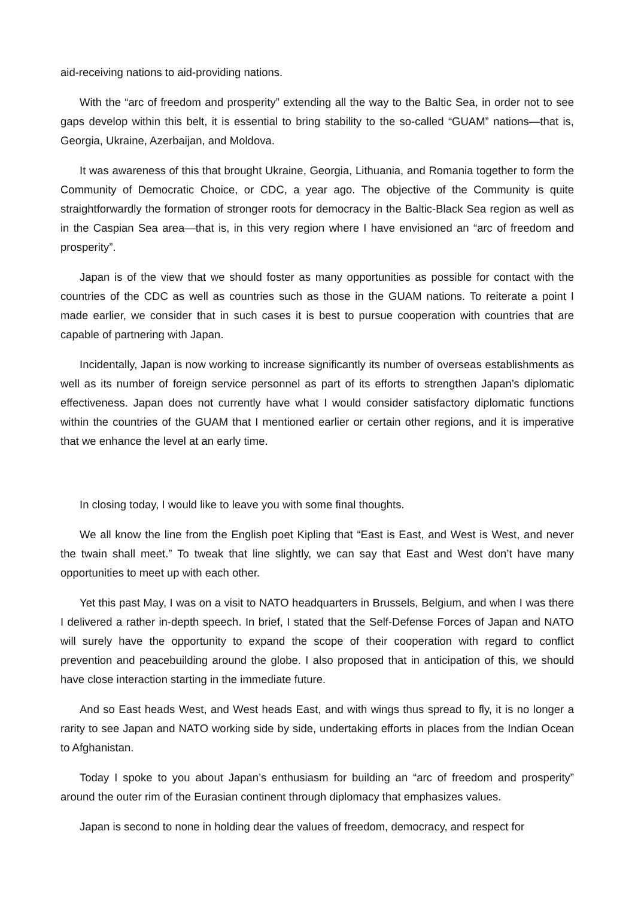aid-receiving nations to aid-providing nations.
With the “arc of freedom and prosperity” extending all the way to the Baltic Sea, in order not to see gaps develop within this belt, it is essential to bring stability to the so-called “GUAM” nations—that is, Georgia, Ukraine, Azerbaijan, and Moldova.
It was awareness of this that brought Ukraine, Georgia, Lithuania, and Romania together to form the Community of Democratic Choice, or CDC, a year ago. The objective of the Community is quite straightforwardly the formation of stronger roots for democracy in the Baltic-Black Sea region as well as in the Caspian Sea area—that is, in this very region where I have envisioned an “arc of freedom and prosperity”.
Japan is of the view that we should foster as many opportunities as possible for contact with the countries of the CDC as well as countries such as those in the GUAM nations. To reiterate a point I made earlier, we consider that in such cases it is best to pursue cooperation with countries that are capable of partnering with Japan.
Incidentally, Japan is now working to increase significantly its number of overseas establishments as well as its number of foreign service personnel as part of its efforts to strengthen Japan’s diplomatic effectiveness. Japan does not currently have what I would consider satisfactory diplomatic functions within the countries of the GUAM that I mentioned earlier or certain other regions, and it is imperative that we enhance the level at an early time.
In closing today, I would like to leave you with some final thoughts.
We all know the line from the English poet Kipling that “East is East, and West is West, and never the twain shall meet.” To tweak that line slightly, we can say that East and West don’t have many opportunities to meet up with each other.
Yet this past May, I was on a visit to NATO headquarters in Brussels, Belgium, and when I was there I delivered a rather in-depth speech. In brief, I stated that the Self-Defense Forces of Japan and NATO will surely have the opportunity to expand the scope of their cooperation with regard to conflict prevention and peacebuilding around the globe. I also proposed that in anticipation of this, we should have close interaction starting in the immediate future.
And so East heads West, and West heads East, and with wings thus spread to fly, it is no longer a rarity to see Japan and NATO working side by side, undertaking efforts in places from the Indian Ocean to Afghanistan.
Today I spoke to you about Japan’s enthusiasm for building an “arc of freedom and prosperity” around the outer rim of the Eurasian continent through diplomacy that emphasizes values.
Japan is second to none in holding dear the values of freedom, democracy, and respect for